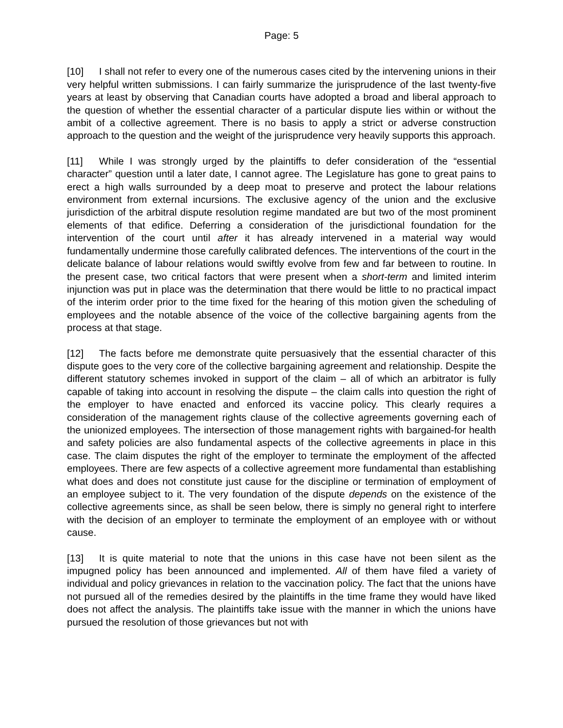Page: 5
[10] I shall not refer to every one of the numerous cases cited by the intervening unions in their very helpful written submissions. I can fairly summarize the jurisprudence of the last twenty-five years at least by observing that Canadian courts have adopted a broad and liberal approach to the question of whether the essential character of a particular dispute lies within or without the ambit of a collective agreement. There is no basis to apply a strict or adverse construction approach to the question and the weight of the jurisprudence very heavily supports this approach.
[11] While I was strongly urged by the plaintiffs to defer consideration of the “essential character” question until a later date, I cannot agree. The Legislature has gone to great pains to erect a high walls surrounded by a deep moat to preserve and protect the labour relations environment from external incursions. The exclusive agency of the union and the exclusive jurisdiction of the arbitral dispute resolution regime mandated are but two of the most prominent elements of that edifice. Deferring a consideration of the jurisdictional foundation for the intervention of the court until after it has already intervened in a material way would fundamentally undermine those carefully calibrated defences. The interventions of the court in the delicate balance of labour relations would swiftly evolve from few and far between to routine. In the present case, two critical factors that were present when a short-term and limited interim injunction was put in place was the determination that there would be little to no practical impact of the interim order prior to the time fixed for the hearing of this motion given the scheduling of employees and the notable absence of the voice of the collective bargaining agents from the process at that stage.
[12] The facts before me demonstrate quite persuasively that the essential character of this dispute goes to the very core of the collective bargaining agreement and relationship. Despite the different statutory schemes invoked in support of the claim – all of which an arbitrator is fully capable of taking into account in resolving the dispute – the claim calls into question the right of the employer to have enacted and enforced its vaccine policy. This clearly requires a consideration of the management rights clause of the collective agreements governing each of the unionized employees. The intersection of those management rights with bargained-for health and safety policies are also fundamental aspects of the collective agreements in place in this case. The claim disputes the right of the employer to terminate the employment of the affected employees. There are few aspects of a collective agreement more fundamental than establishing what does and does not constitute just cause for the discipline or termination of employment of an employee subject to it. The very foundation of the dispute depends on the existence of the collective agreements since, as shall be seen below, there is simply no general right to interfere with the decision of an employer to terminate the employment of an employee with or without cause.
[13] It is quite material to note that the unions in this case have not been silent as the impugned policy has been announced and implemented. All of them have filed a variety of individual and policy grievances in relation to the vaccination policy. The fact that the unions have not pursued all of the remedies desired by the plaintiffs in the time frame they would have liked does not affect the analysis. The plaintiffs take issue with the manner in which the unions have pursued the resolution of those grievances but not with